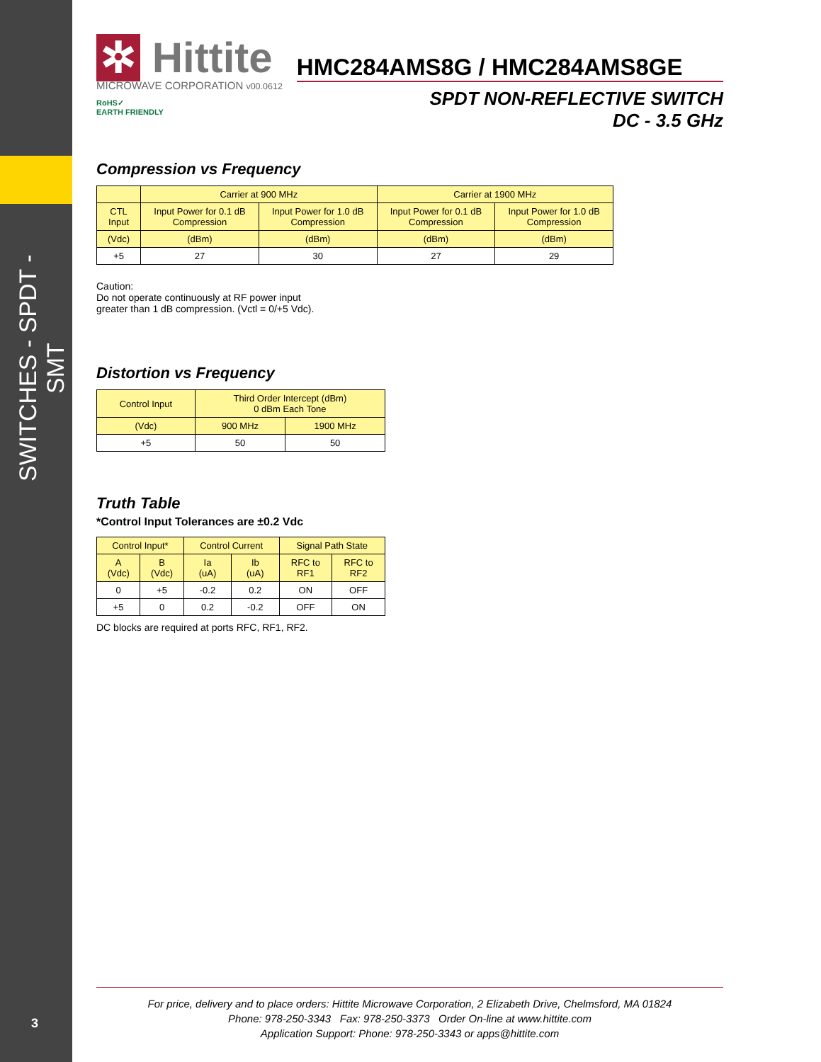SWITCHES - SPDT - SMT
3
✲ Hittite
MICROWAVE CORPORATION v00.0612
RoHS✓
EARTH FRIENDLY
HMC284AMS8G / HMC284AMS8GE
SPDT NON-REFLECTIVE SWITCH
DC - 3.5 GHz
Compression vs Frequency
| | Carrier at 900 MHz | | Carrier at 1900 MHz | |
| --- | --- | --- | --- | --- |
| CTL Input | Input Power for 0.1 dB Compression | Input Power for 1.0 dB Compression | Input Power for 0.1 dB Compression | Input Power for 1.0 dB Compression |
| (Vdc) | (dBm) | (dBm) | (dBm) | (dBm) |
| +5 | 27 | 30 | 27 | 29 |
Caution:
Do not operate continuously at RF power input
greater than 1 dB compression. (Vctl = 0/+5 Vdc).
Distortion vs Frequency
| Control Input | Third Order Intercept (dBm) 0 dBm Each Tone | |
| --- | --- | --- |
| (Vdc) | 900 MHz | 1900 MHz |
| +5 | 50 | 50 |
Truth Table
*Control Input Tolerances are ±0.2 Vdc
| Control Input* | | Control Current | | Signal Path State | |
| --- | --- | --- | --- | --- | --- |
| A (Vdc) | B (Vdc) | Ia (uA) | Ib (uA) | RFC to RF1 | RFC to RF2 |
| 0 | +5 | -0.2 | 0.2 | ON | OFF |
| +5 | 0 | 0.2 | -0.2 | OFF | ON |
DC blocks are required at ports RFC, RF1, RF2.
For price, delivery and to place orders: Hittite Microwave Corporation, 2 Elizabeth Drive, Chelmsford, MA 01824
Phone: 978-250-3343 Fax: 978-250-3373 Order On-line at www.hittite.com
Application Support: Phone: 978-250-3343 or apps@hittite.com